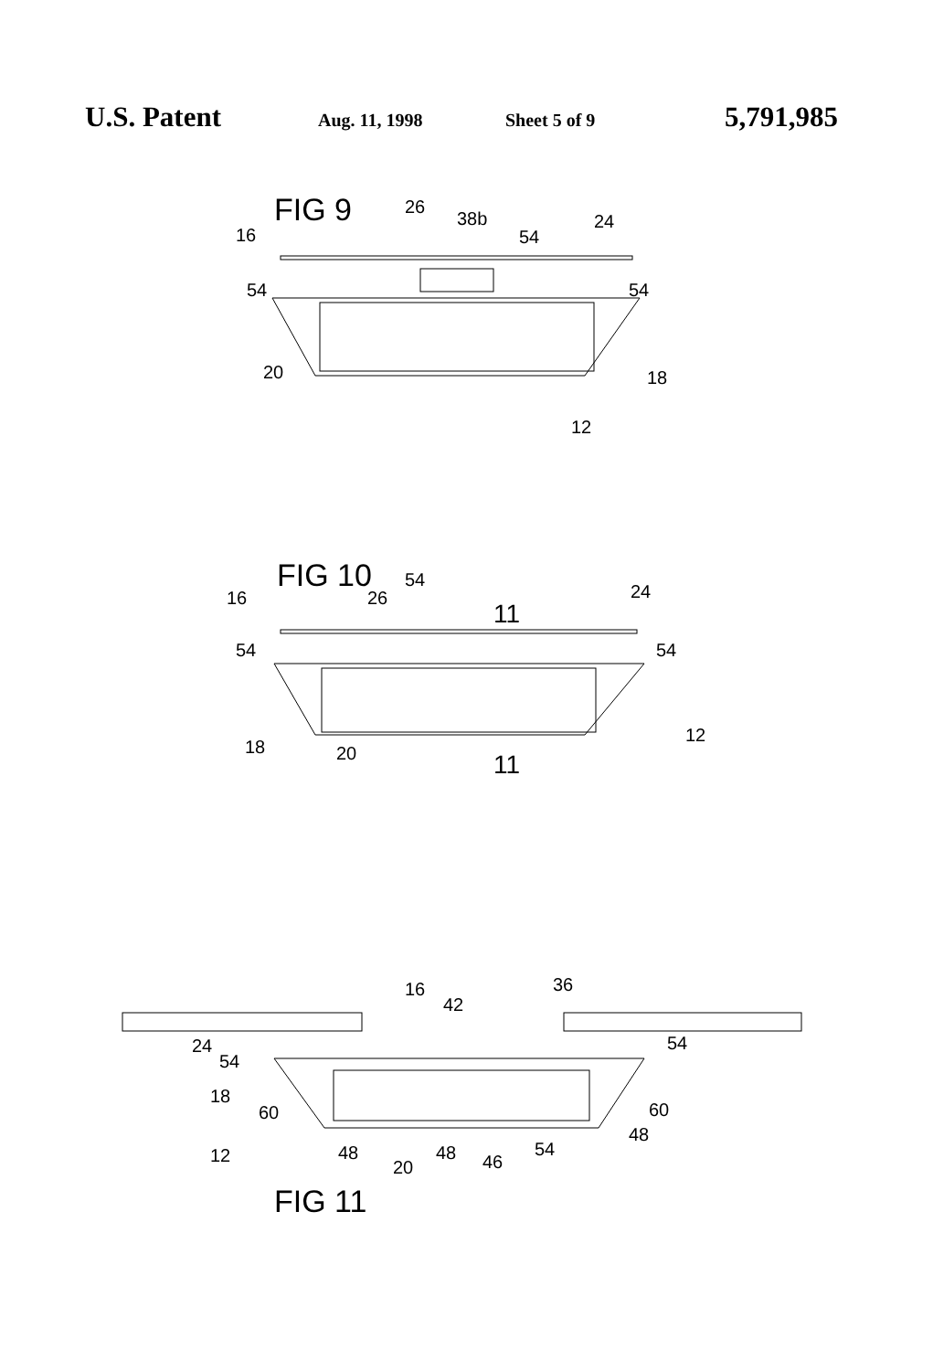U.S. Patent Aug. 11, 1998 Sheet 5 of 9 5,791,985
FIG 9
26
38b
54
24
16
54
54
20
18
12
FIG 10
54
26
24
16
11
11
54
54
18
20
12
16
42
36
24
54
54
18
60
60
48
12
48
20
48
46
54
FIG 11